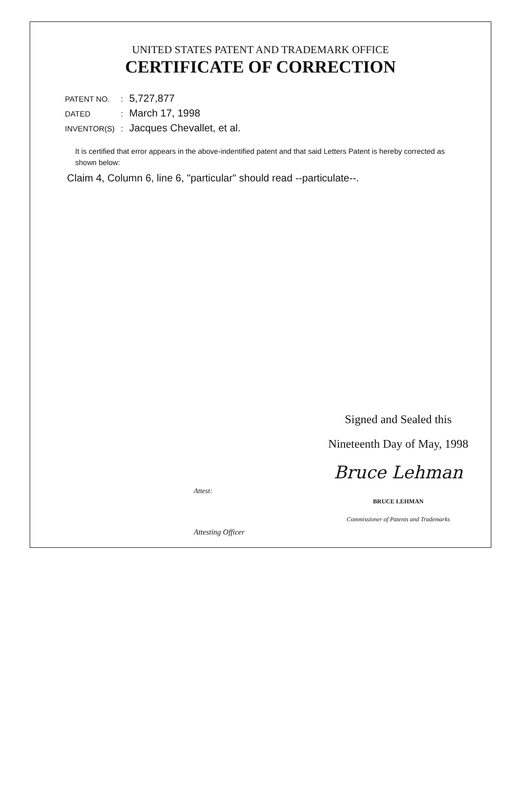UNITED STATES PATENT AND TRADEMARK OFFICE
CERTIFICATE OF CORRECTION
| PATENT NO. | : | 5,727,877 |
| DATED | : | March 17, 1998 |
| INVENTOR(S) | : | Jacques Chevallet, et al. |
It is certified that error appears in the above-indentified patent and that said Letters Patent is hereby corrected as shown below:
Claim 4, Column 6, line 6, "particular" should read --particulate--.
Signed and Sealed this
Nineteenth Day of May, 1998
Bruce Lehman
BRUCE LEHMAN
Commissioner of Patents and Trademarks
Attest:
Attesting Officer